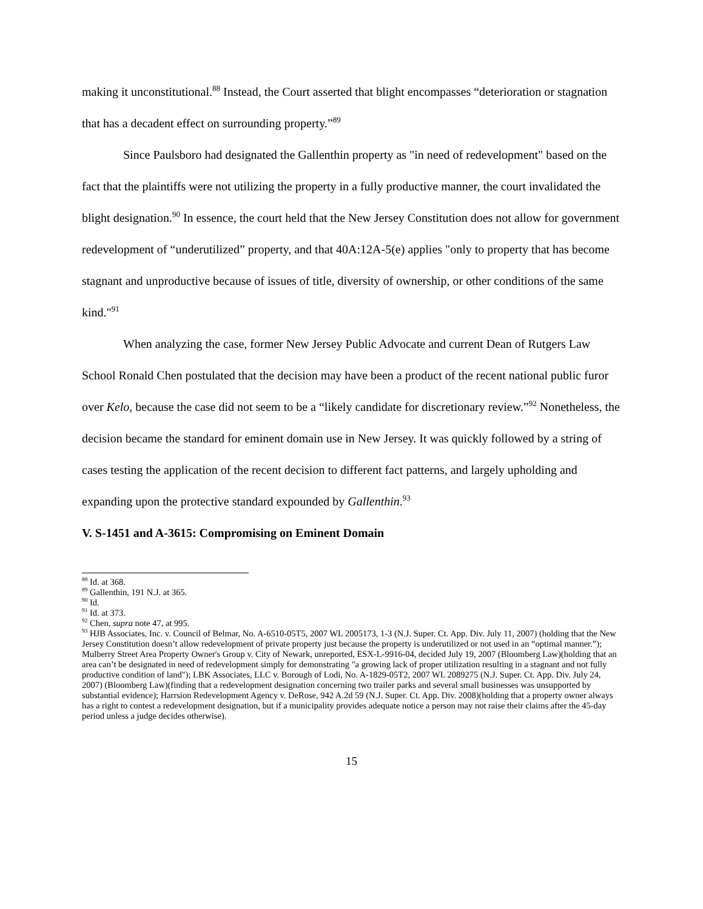making it unconstitutional.<sup>88</sup> Instead, the Court asserted that blight encompasses “deterioration or stagnation that has a decadent effect on surrounding property.”<sup>89</sup>
Since Paulsboro had designated the Gallenthin property as "in need of redevelopment" based on the fact that the plaintiffs were not utilizing the property in a fully productive manner, the court invalidated the blight designation.<sup>90</sup> In essence, the court held that the New Jersey Constitution does not allow for government redevelopment of “underutilized” property, and that 40A:12A-5(e) applies "only to property that has become stagnant and unproductive because of issues of title, diversity of ownership, or other conditions of the same kind."<sup>91</sup>
When analyzing the case, former New Jersey Public Advocate and current Dean of Rutgers Law School Ronald Chen postulated that the decision may have been a product of the recent national public furor over Kelo, because the case did not seem to be a “likely candidate for discretionary review.”<sup>92</sup> Nonetheless, the decision became the standard for eminent domain use in New Jersey. It was quickly followed by a string of cases testing the application of the recent decision to different fact patterns, and largely upholding and expanding upon the protective standard expounded by Gallenthin.<sup>93</sup>
V. S-1451 and A-3615: Compromising on Eminent Domain
<sup>88</sup> Id. at 368.
<sup>89</sup> Gallenthin, 191 N.J. at 365.
<sup>90</sup> Id.
<sup>91</sup> Id. at 373.
<sup>92</sup> Chen, supra note 47, at 995.
<sup>93</sup> HJB Associates, Inc. v. Council of Belmar, No. A-6510-05T5, 2007 WL 2005173, 1-3 (N.J. Super. Ct. App. Div. July 11, 2007) (holding that the New Jersey Constitution doesn’t allow redevelopment of private property just because the property is underutilized or not used in an “optimal manner.”); Mulberry Street Area Property Owner's Group v. City of Newark, unreported, ESX-L-9916-04, decided July 19, 2007 (Bloomberg Law)(holding that an area can’t be designated in need of redevelopment simply for demonstrating "a growing lack of proper utilization resulting in a stagnant and not fully productive condition of land"); LBK Associates, LLC v. Borough of Lodi, No. A-1829-05T2, 2007 WL 2089275 (N.J. Super. Ct. App. Div. July 24, 2007) (Bloomberg Law)(finding that a redevelopment designation concerning two trailer parks and several small businesses was unsupported by substantial evidence); Harrsion Redevelopment Agency v. DeRose, 942 A.2d 59 (N.J. Super. Ct. App. Div. 2008)(holding that a property owner always has a right to contest a redevelopment designation, but if a municipality provides adequate notice a person may not raise their claims after the 45-day period unless a judge decides otherwise).
15